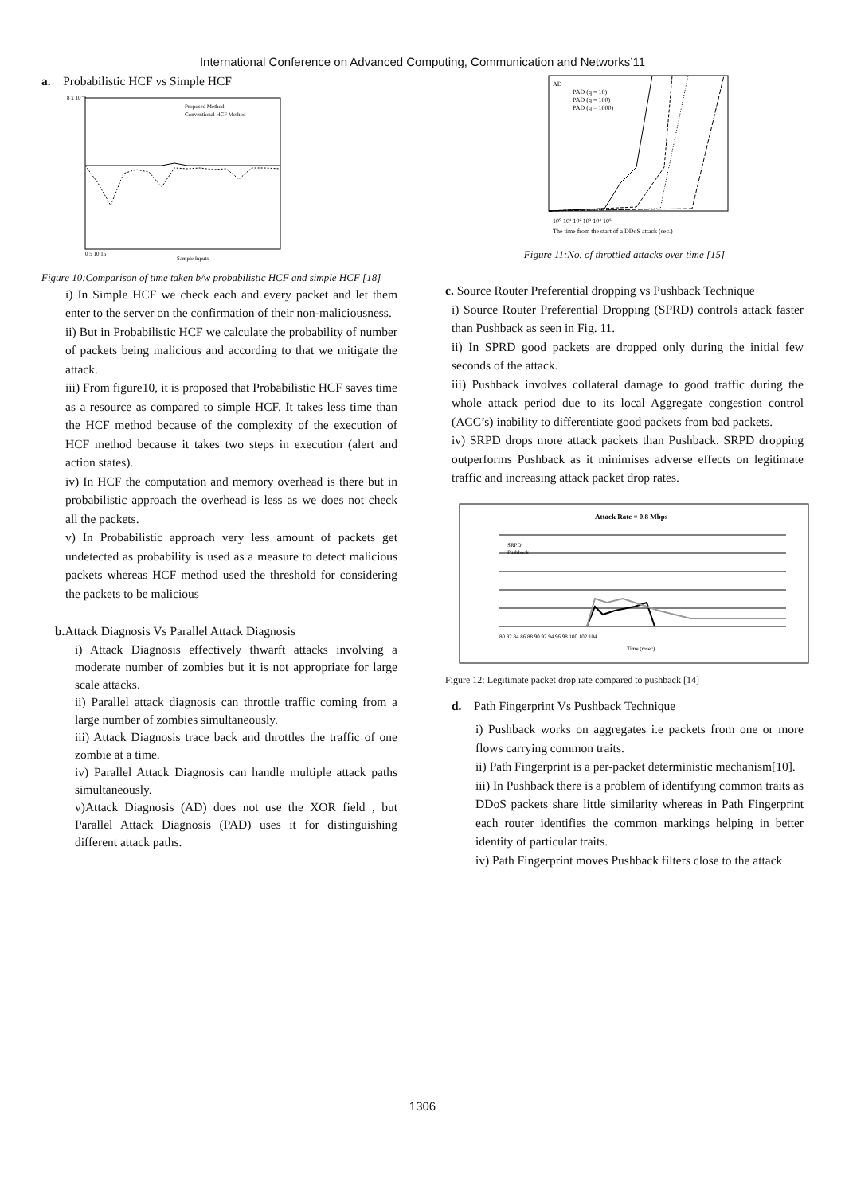International Conference on Advanced Computing, Communication and Networks’11
a. Probabilistic HCF vs Simple HCF
8 x 10⁻⁴
Proposed Method
Conventional HCF Method
Sample Inputs
0 5 10 15
Figure 10:Comparison of time taken b/w probabilistic HCF and simple HCF [18]
i) In Simple HCF we check each and every packet and let them enter to the server on the confirmation of their non-maliciousness.
ii) But in Probabilistic HCF we calculate the probability of number of packets being malicious and according to that we mitigate the attack.
iii) From figure10, it is proposed that Probabilistic HCF saves time as a resource as compared to simple HCF. It takes less time than the HCF method because of the complexity of the execution of HCF method because it takes two steps in execution (alert and action states).
iv) In HCF the computation and memory overhead is there but in probabilistic approach the overhead is less as we does not check all the packets.
v) In Probabilistic approach very less amount of packets get undetected as probability is used as a measure to detect malicious packets whereas HCF method used the threshold for considering the packets to be malicious
b. Attack Diagnosis Vs Parallel Attack Diagnosis
i) Attack Diagnosis effectively thwarft attacks involving a moderate number of zombies but it is not appropriate for large scale attacks.
ii) Parallel attack diagnosis can throttle traffic coming from a large number of zombies simultaneously.
iii) Attack Diagnosis trace back and throttles the traffic of one zombie at a time.
iv) Parallel Attack Diagnosis can handle multiple attack paths simultaneously.
v)Attack Diagnosis (AD) does not use the XOR field , but Parallel Attack Diagnosis (PAD) uses it for distinguishing different attack paths.
AD
PAD (q = 10)
PAD (q = 100)
PAD (q = 1000)
10⁰ 10¹ 10² 10³ 10⁴ 10⁵
The time from the start of a DDoS attack (sec.)
Figure 11:No. of throttled attacks over time [15]
c. Source Router Preferential dropping vs Pushback Technique
i) Source Router Preferential Dropping (SPRD) controls attack faster than Pushback as seen in Fig. 11.
ii) In SPRD good packets are dropped only during the initial few seconds of the attack.
iii) Pushback involves collateral damage to good traffic during the whole attack period due to its local Aggregate congestion control (ACC’s) inability to differentiate good packets from bad packets.
iv) SRPD drops more attack packets than Pushback. SRPD dropping outperforms Pushback as it minimises adverse effects on legitimate traffic and increasing attack packet drop rates.
Attack Rate = 0.8 Mbps
SRPD
Pushback
80 82 84 86 88 90 92 94 96 98 100 102 104
Time (msec)
Figure 12: Legitimate packet drop rate compared to pushback [14]
d. Path Fingerprint Vs Pushback Technique
i) Pushback works on aggregates i.e packets from one or more flows carrying common traits.
ii) Path Fingerprint is a per-packet deterministic mechanism[10].
iii) In Pushback there is a problem of identifying common traits as DDoS packets share little similarity whereas in Path Fingerprint each router identifies the common markings helping in better identity of particular traits.
iv) Path Fingerprint moves Pushback filters close to the attack
1306